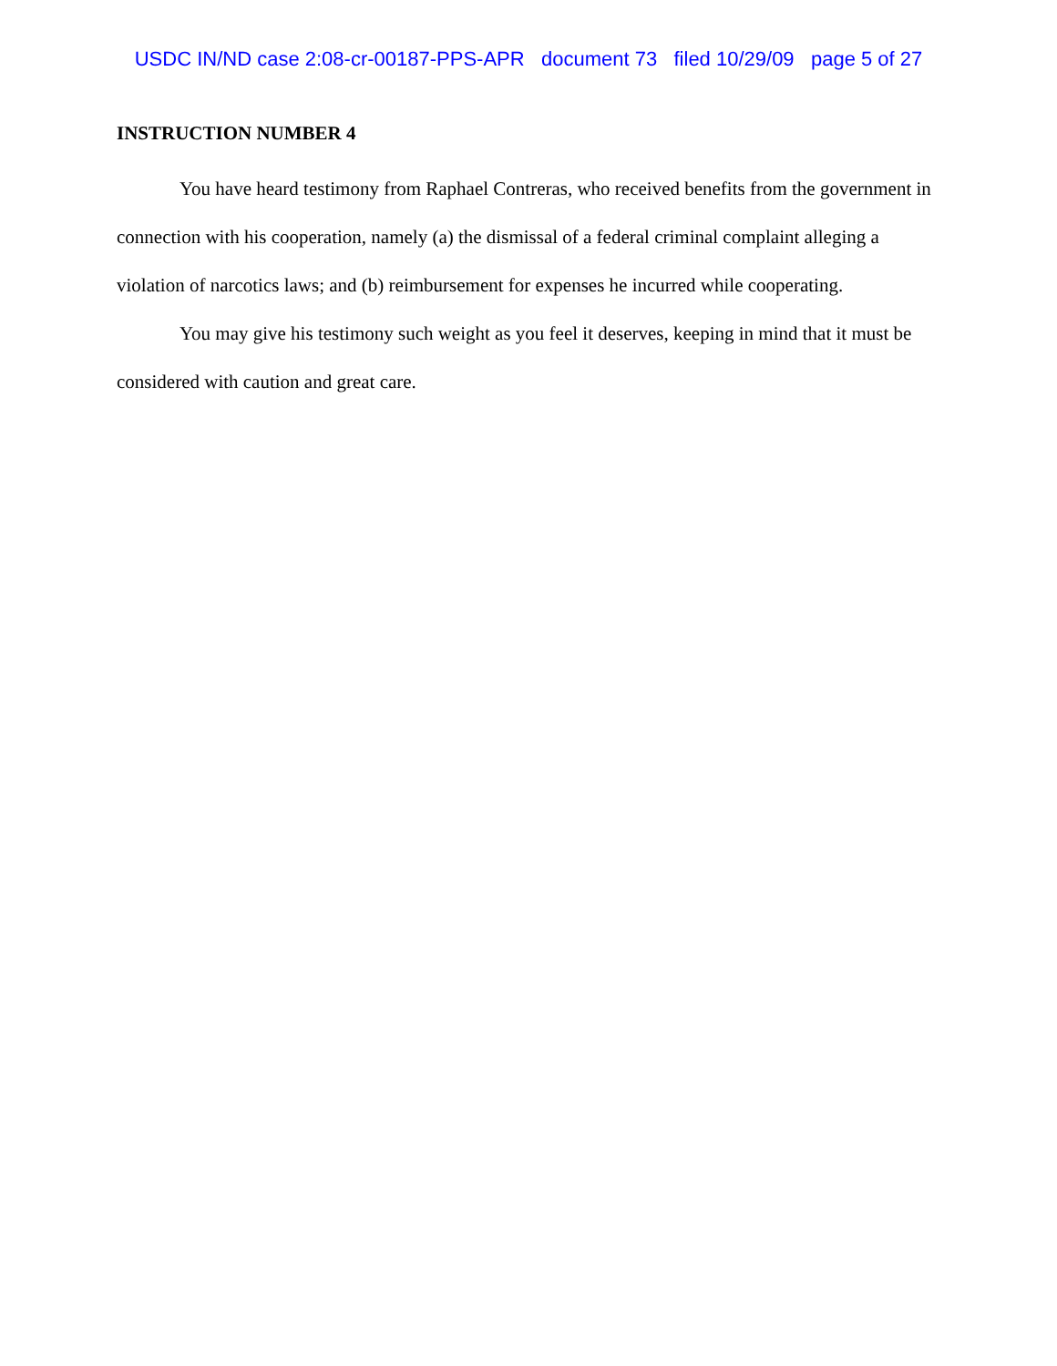USDC IN/ND case 2:08-cr-00187-PPS-APR document 73 filed 10/29/09 page 5 of 27
INSTRUCTION NUMBER 4
You have heard testimony from Raphael Contreras, who received benefits from the government in connection with his cooperation, namely (a) the dismissal of a federal criminal complaint alleging a violation of narcotics laws; and (b) reimbursement for expenses he incurred while cooperating.
You may give his testimony such weight as you feel it deserves, keeping in mind that it must be considered with caution and great care.